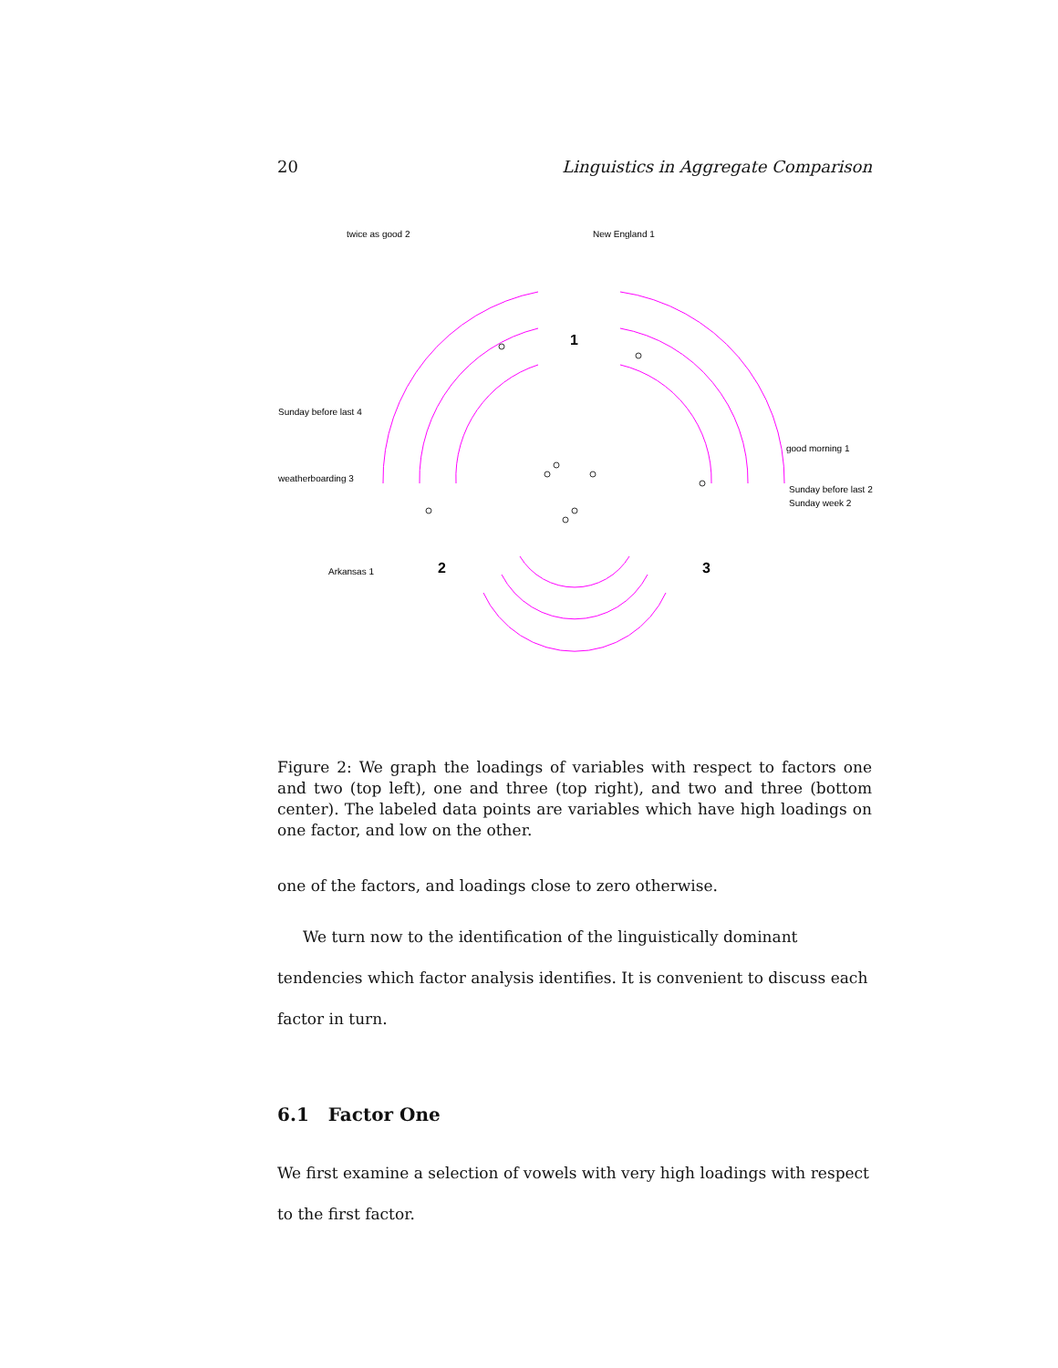20 Linguistics in Aggregate Comparison
1
2
3
Sunday before last 4
weatherboarding 3
good morning 1
Sunday before last 2
Sunday week 2
Arkansas 1
twice as good 2
New England 1
Figure 2: We graph the loadings of variables with respect to factors one and two (top left), one and three (top right), and two and three (bottom center). The labeled data points are variables which have high loadings on one factor, and low on the other.
one of the factors, and loadings close to zero otherwise.
We turn now to the identification of the linguistically dominant tendencies which factor analysis identifies. It is convenient to discuss each factor in turn.
6.1 Factor One
We first examine a selection of vowels with very high loadings with respect to the first factor.